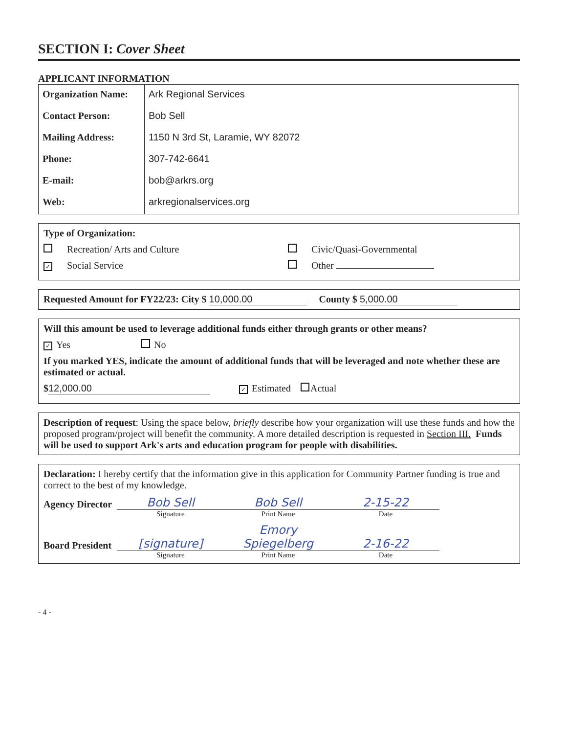SECTION I: Cover Sheet
APPLICANT INFORMATION
| Organization Name: | Ark Regional Services |
| Contact Person: | Bob Sell |
| Mailing Address: | 1150 N 3rd St, Laramie, WY 82072 |
| Phone: | 307-742-6641 |
| E-mail: | bob@arkrs.org |
| Web: | arkregionalservices.org |
Type of Organization:
Recreation/ Arts and Culture Civic/Quasi-Governmental
✓ Social Service Other
Requested Amount for FY22/23: City $ 10,000.00 County $ 5,000.00
Will this amount be used to leverage additional funds either through grants or other means?
✓ Yes No
If you marked YES, indicate the amount of additional funds that will be leveraged and note whether these are estimated or actual.
$ 12,000.00 ✓ Estimated Actual
Description of request: Using the space below, briefly describe how your organization will use these funds and how the proposed program/project will benefit the community. A more detailed description is requested in Section III. Funds will be used to support Ark's arts and education program for people with disabilities.
Declaration: I hereby certify that the information give in this application for Community Partner funding is true and correct to the best of my knowledge.
Agency Director
Bob Sell
Bob Sell
2-15-22
Signature Print Name Date
Board President
[signature]
Emory Spiegelberg
2-16-22
Signature Print Name Date
- 4 -